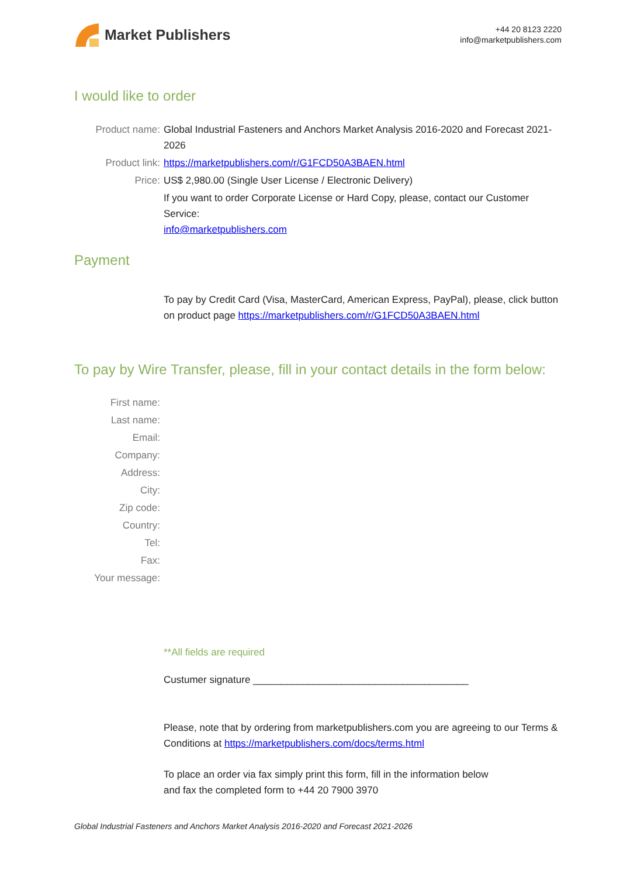Market Publishers
+44 20 8123 2220
info@marketpublishers.com
I would like to order
Product name: Global Industrial Fasteners and Anchors Market Analysis 2016-2020 and Forecast 2021-2026
Product link: https://marketpublishers.com/r/G1FCD50A3BAEN.html
Price: US$ 2,980.00 (Single User License / Electronic Delivery)
If you want to order Corporate License or Hard Copy, please, contact our Customer Service:
info@marketpublishers.com
Payment
To pay by Credit Card (Visa, MasterCard, American Express, PayPal), please, click button on product page https://marketpublishers.com/r/G1FCD50A3BAEN.html
To pay by Wire Transfer, please, fill in your contact details in the form below:
First name:
Last name:
Email:
Company:
Address:
City:
Zip code:
Country:
Tel:
Fax:
Your message:
**All fields are required
Custumer signature _______________________________________
Please, note that by ordering from marketpublishers.com you are agreeing to our Terms & Conditions at https://marketpublishers.com/docs/terms.html
To place an order via fax simply print this form, fill in the information below
and fax the completed form to +44 20 7900 3970
Global Industrial Fasteners and Anchors Market Analysis 2016-2020 and Forecast 2021-2026